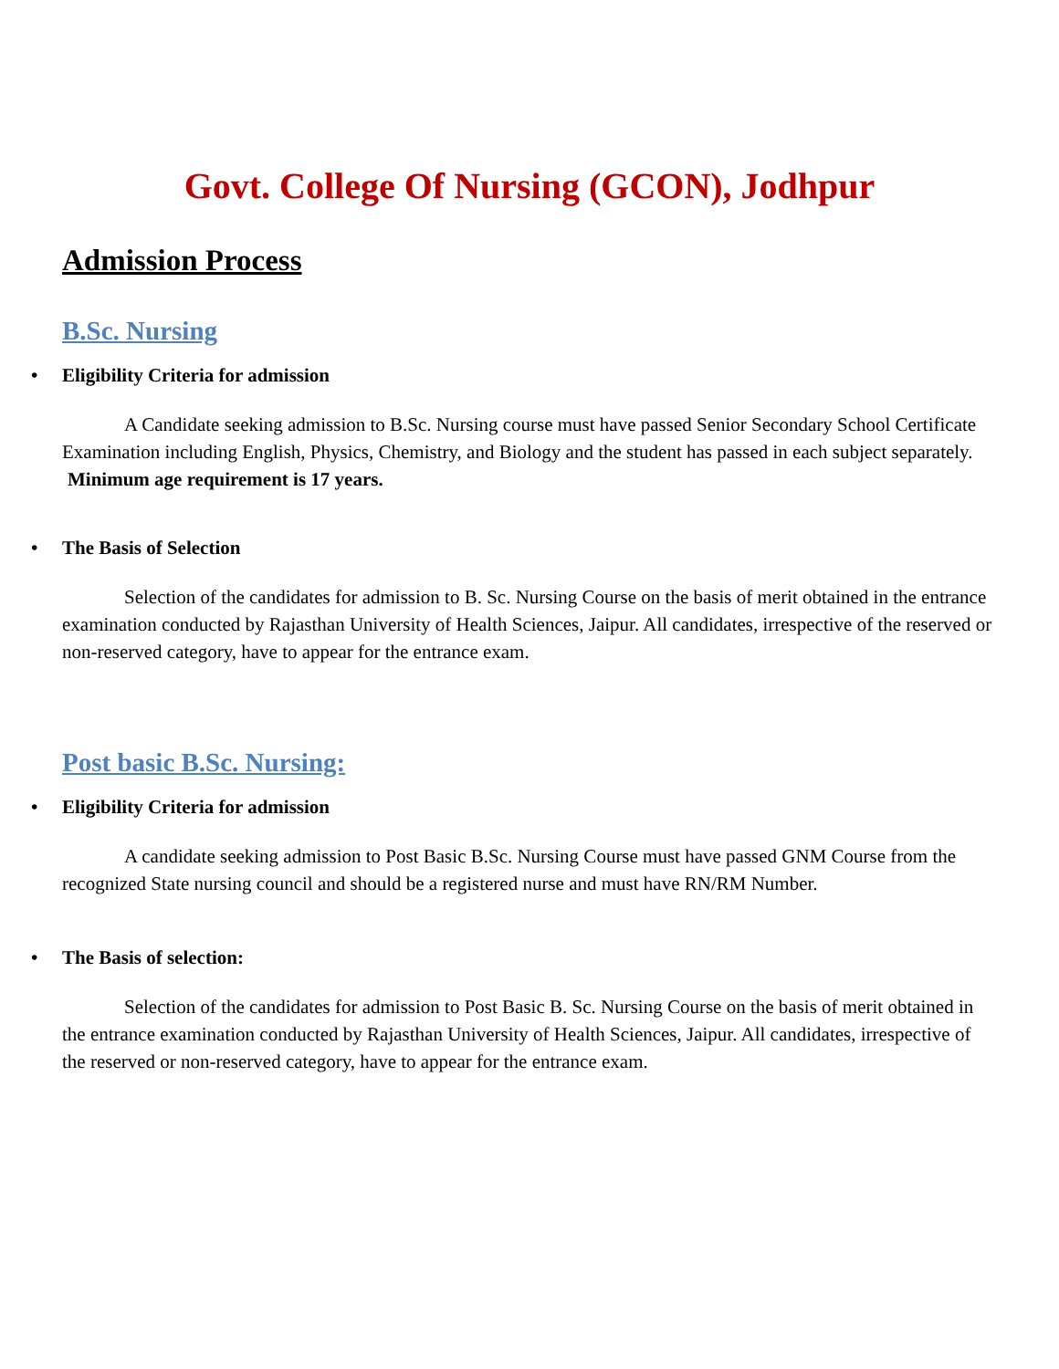Govt. College Of Nursing (GCON), Jodhpur
Admission Process
B.Sc. Nursing
• Eligibility Criteria for admission
A Candidate seeking admission to B.Sc. Nursing course must have passed Senior Secondary School Certificate Examination including English, Physics, Chemistry, and Biology and the student has passed in each subject separately.
Minimum age requirement is 17 years.
• The Basis of Selection
Selection of the candidates for admission to B. Sc. Nursing Course on the basis of merit obtained in the entrance examination conducted by Rajasthan University of Health Sciences, Jaipur. All candidates, irrespective of the reserved or non-reserved category, have to appear for the entrance exam.
Post basic B.Sc. Nursing:
• Eligibility Criteria for admission
A candidate seeking admission to Post Basic B.Sc. Nursing Course must have passed GNM Course from the recognized State nursing council and should be a registered nurse and must have RN/RM Number.
• The Basis of selection:
Selection of the candidates for admission to Post Basic B. Sc. Nursing Course on the basis of merit obtained in the entrance examination conducted by Rajasthan University of Health Sciences, Jaipur. All candidates, irrespective of the reserved or non-reserved category, have to appear for the entrance exam.